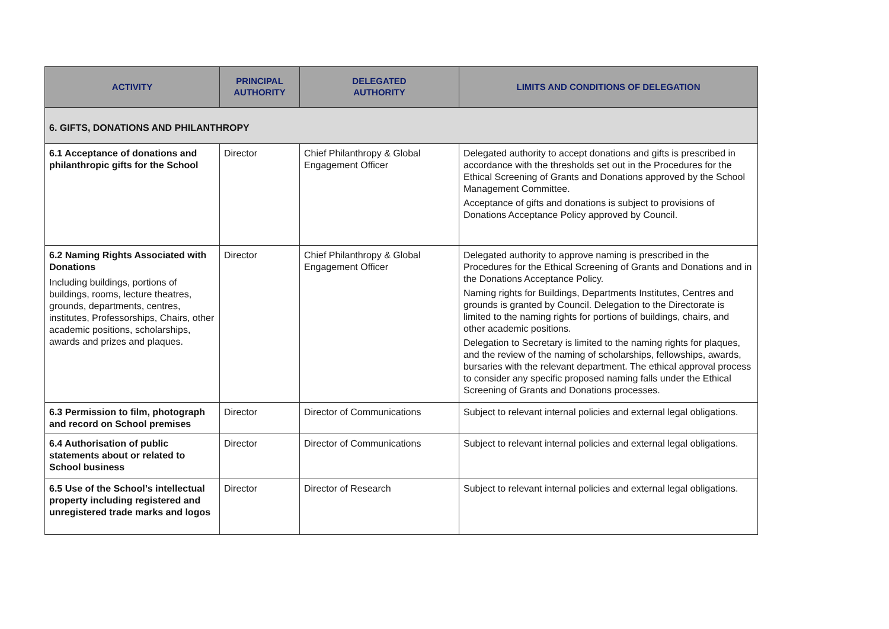| ACTIVITY | PRINCIPAL AUTHORITY | DELEGATED AUTHORITY | LIMITS AND CONDITIONS OF DELEGATION |
| --- | --- | --- | --- |
| 6. GIFTS, DONATIONS AND PHILANTHROPY | | | |
| 6.1 Acceptance of donations and philanthropic gifts for the School | Director | Chief Philanthropy & Global Engagement Officer | Delegated authority to accept donations and gifts is prescribed in accordance with the thresholds set out in the Procedures for the Ethical Screening of Grants and Donations approved by the School Management Committee. Acceptance of gifts and donations is subject to provisions of Donations Acceptance Policy approved by Council. |
| 6.2 Naming Rights Associated with Donations Including buildings, portions of buildings, rooms, lecture theatres, grounds, departments, centres, institutes, Professorships, Chairs, other academic positions, scholarships, awards and prizes and plaques. | Director | Chief Philanthropy & Global Engagement Officer | Delegated authority to approve naming is prescribed in the Procedures for the Ethical Screening of Grants and Donations and in the Donations Acceptance Policy. Naming rights for Buildings, Departments Institutes, Centres and grounds is granted by Council. Delegation to the Directorate is limited to the naming rights for portions of buildings, chairs, and other academic positions. Delegation to Secretary is limited to the naming rights for plaques, and the review of the naming of scholarships, fellowships, awards, bursaries with the relevant department. The ethical approval process to consider any specific proposed naming falls under the Ethical Screening of Grants and Donations processes. |
| 6.3 Permission to film, photograph and record on School premises | Director | Director of Communications | Subject to relevant internal policies and external legal obligations. |
| 6.4 Authorisation of public statements about or related to School business | Director | Director of Communications | Subject to relevant internal policies and external legal obligations. |
| 6.5 Use of the School’s intellectual property including registered and unregistered trade marks and logos | Director | Director of Research | Subject to relevant internal policies and external legal obligations. |